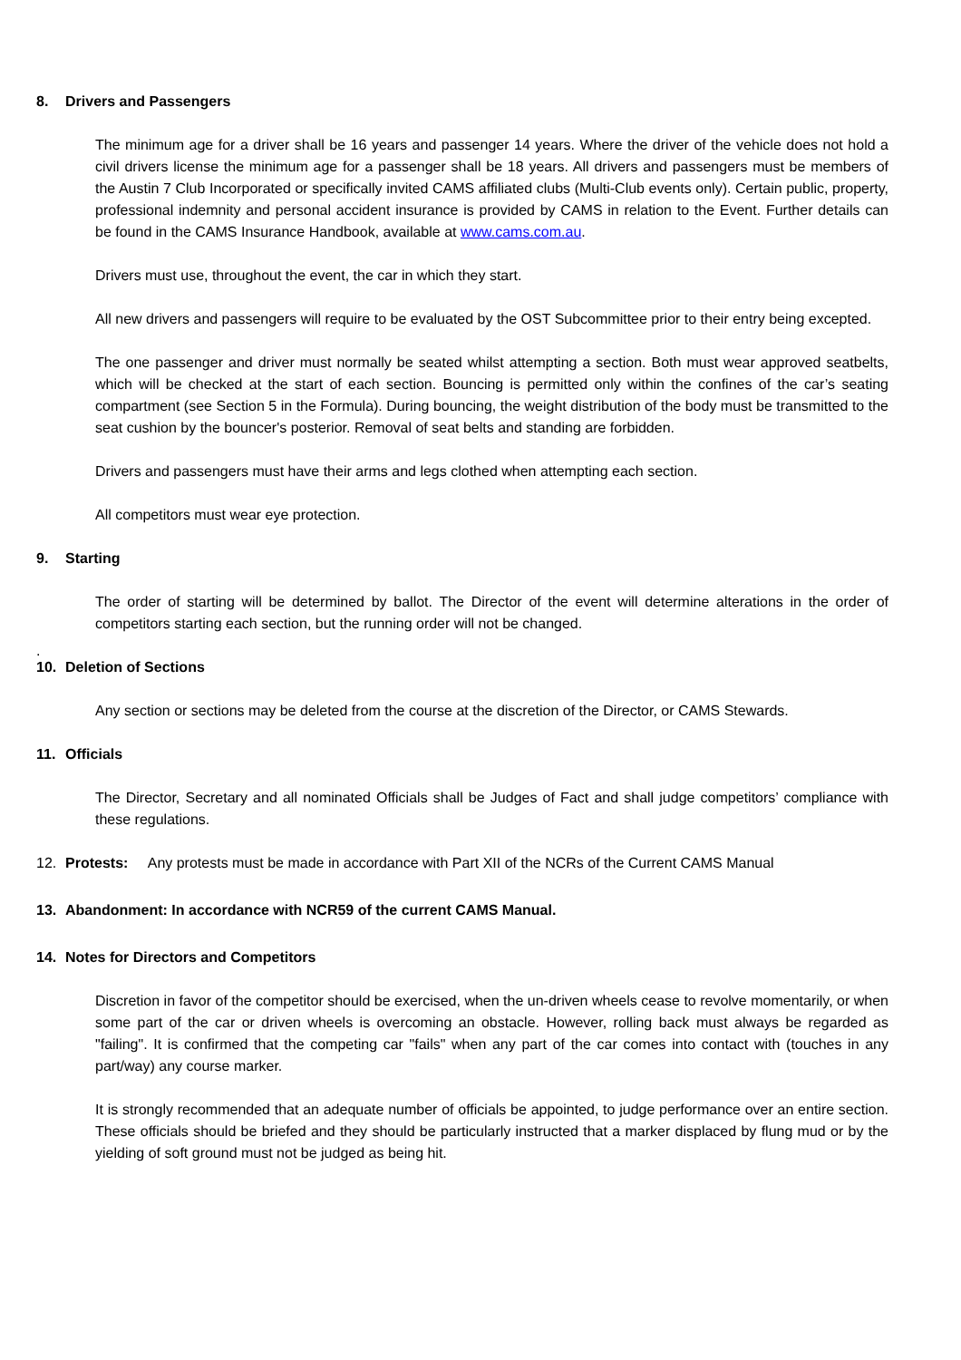8. Drivers and Passengers
The minimum age for a driver shall be 16 years and passenger 14 years. Where the driver of the vehicle does not hold a civil drivers license the minimum age for a passenger shall be 18 years. All drivers and passengers must be members of the Austin 7 Club Incorporated or specifically invited CAMS affiliated clubs (Multi-Club events only). Certain public, property, professional indemnity and personal accident insurance is provided by CAMS in relation to the Event. Further details can be found in the CAMS Insurance Handbook, available at www.cams.com.au.
Drivers must use, throughout the event, the car in which they start.
All new drivers and passengers will require to be evaluated by the OST Subcommittee prior to their entry being excepted.
The one passenger and driver must normally be seated whilst attempting a section. Both must wear approved seatbelts, which will be checked at the start of each section. Bouncing is permitted only within the confines of the car’s seating compartment (see Section 5 in the Formula). During bouncing, the weight distribution of the body must be transmitted to the seat cushion by the bouncer's posterior. Removal of seat belts and standing are forbidden.
Drivers and passengers must have their arms and legs clothed when attempting each section.
All competitors must wear eye protection.
9. Starting
The order of starting will be determined by ballot. The Director of the event will determine alterations in the order of competitors starting each section, but the running order will not be changed.
.
10. Deletion of Sections
Any section or sections may be deleted from the course at the discretion of the Director, or CAMS Stewards.
11. Officials
The Director, Secretary and all nominated Officials shall be Judges of Fact and shall judge competitors’ compliance with these regulations.
12. Protests: Any protests must be made in accordance with Part XII of the NCRs of the Current CAMS Manual
13. Abandonment: In accordance with NCR59 of the current CAMS Manual.
14. Notes for Directors and Competitors
Discretion in favor of the competitor should be exercised, when the un-driven wheels cease to revolve momentarily, or when some part of the car or driven wheels is overcoming an obstacle. However, rolling back must always be regarded as "failing". It is confirmed that the competing car "fails" when any part of the car comes into contact with (touches in any part/way) any course marker.
It is strongly recommended that an adequate number of officials be appointed, to judge performance over an entire section. These officials should be briefed and they should be particularly instructed that a marker displaced by flung mud or by the yielding of soft ground must not be judged as being hit.